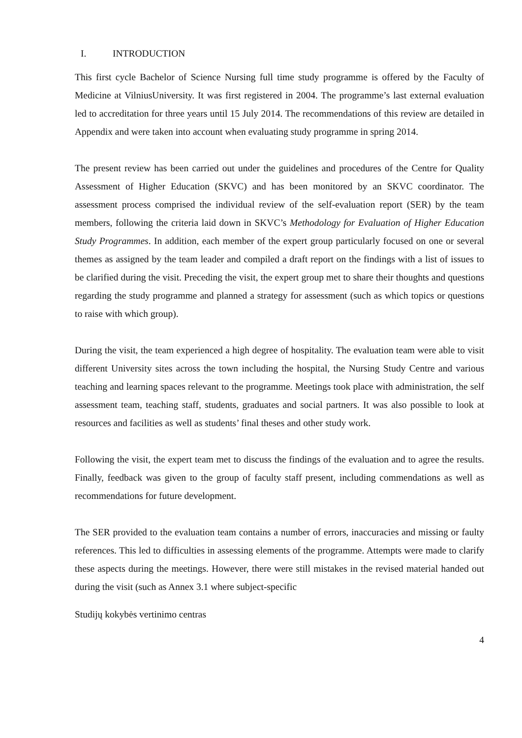I. INTRODUCTION
This first cycle Bachelor of Science Nursing full time study programme is offered by the Faculty of Medicine at VilniusUniversity. It was first registered in 2004. The programme’s last external evaluation led to accreditation for three years until 15 July 2014. The recommendations of this review are detailed in Appendix and were taken into account when evaluating study programme in spring 2014.
The present review has been carried out under the guidelines and procedures of the Centre for Quality Assessment of Higher Education (SKVC) and has been monitored by an SKVC coordinator. The assessment process comprised the individual review of the self-evaluation report (SER) by the team members, following the criteria laid down in SKVC’s Methodology for Evaluation of Higher Education Study Programmes. In addition, each member of the expert group particularly focused on one or several themes as assigned by the team leader and compiled a draft report on the findings with a list of issues to be clarified during the visit. Preceding the visit, the expert group met to share their thoughts and questions regarding the study programme and planned a strategy for assessment (such as which topics or questions to raise with which group).
During the visit, the team experienced a high degree of hospitality. The evaluation team were able to visit different University sites across the town including the hospital, the Nursing Study Centre and various teaching and learning spaces relevant to the programme. Meetings took place with administration, the self assessment team, teaching staff, students, graduates and social partners. It was also possible to look at resources and facilities as well as students’ final theses and other study work.
Following the visit, the expert team met to discuss the findings of the evaluation and to agree the results. Finally, feedback was given to the group of faculty staff present, including commendations as well as recommendations for future development.
The SER provided to the evaluation team contains a number of errors, inaccuracies and missing or faulty references. This led to difficulties in assessing elements of the programme. Attempts were made to clarify these aspects during the meetings. However, there were still mistakes in the revised material handed out during the visit (such as Annex 3.1 where subject-specific
Studijų kokybės vertinimo centras
4